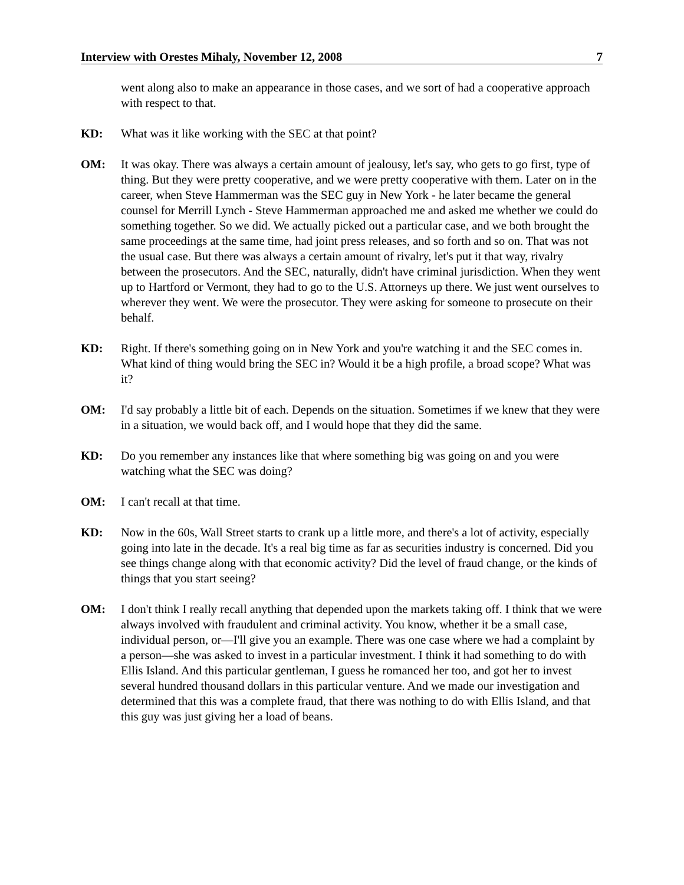Interview with Orestes Mihaly, November 12, 2008 7
went along also to make an appearance in those cases, and we sort of had a cooperative approach with respect to that.
KD: What was it like working with the SEC at that point?
OM: It was okay. There was always a certain amount of jealousy, let's say, who gets to go first, type of thing. But they were pretty cooperative, and we were pretty cooperative with them. Later on in the career, when Steve Hammerman was the SEC guy in New York - he later became the general counsel for Merrill Lynch - Steve Hammerman approached me and asked me whether we could do something together. So we did. We actually picked out a particular case, and we both brought the same proceedings at the same time, had joint press releases, and so forth and so on. That was not the usual case. But there was always a certain amount of rivalry, let's put it that way, rivalry between the prosecutors. And the SEC, naturally, didn't have criminal jurisdiction. When they went up to Hartford or Vermont, they had to go to the U.S. Attorneys up there. We just went ourselves to wherever they went. We were the prosecutor. They were asking for someone to prosecute on their behalf.
KD: Right. If there's something going on in New York and you're watching it and the SEC comes in. What kind of thing would bring the SEC in? Would it be a high profile, a broad scope? What was it?
OM: I'd say probably a little bit of each. Depends on the situation. Sometimes if we knew that they were in a situation, we would back off, and I would hope that they did the same.
KD: Do you remember any instances like that where something big was going on and you were watching what the SEC was doing?
OM: I can't recall at that time.
KD: Now in the 60s, Wall Street starts to crank up a little more, and there's a lot of activity, especially going into late in the decade. It's a real big time as far as securities industry is concerned. Did you see things change along with that economic activity? Did the level of fraud change, or the kinds of things that you start seeing?
OM: I don't think I really recall anything that depended upon the markets taking off. I think that we were always involved with fraudulent and criminal activity. You know, whether it be a small case, individual person, or—I'll give you an example. There was one case where we had a complaint by a person—she was asked to invest in a particular investment. I think it had something to do with Ellis Island. And this particular gentleman, I guess he romanced her too, and got her to invest several hundred thousand dollars in this particular venture. And we made our investigation and determined that this was a complete fraud, that there was nothing to do with Ellis Island, and that this guy was just giving her a load of beans.